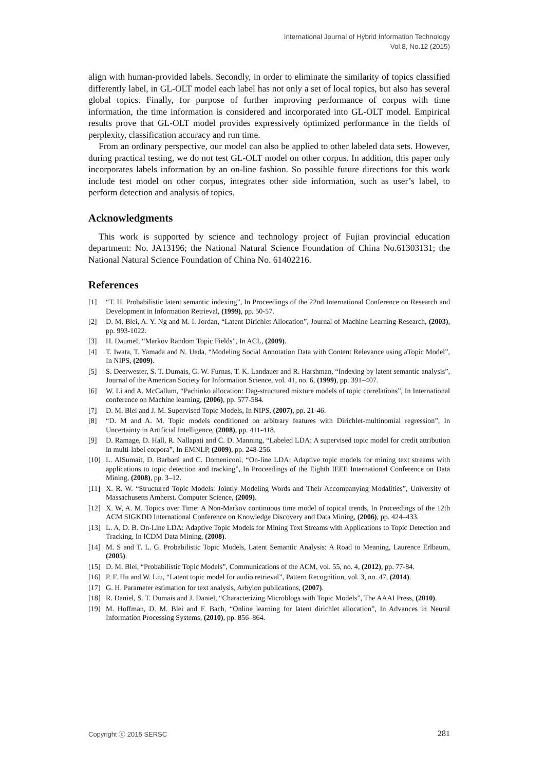International Journal of Hybrid Information Technology
Vol.8, No.12 (2015)
align with human-provided labels. Secondly, in order to eliminate the similarity of topics classified differently label, in GL-OLT model each label has not only a set of local topics, but also has several global topics. Finally, for purpose of further improving performance of corpus with time information, the time information is considered and incorporated into GL-OLT model. Empirical results prove that GL-OLT model provides expressively optimized performance in the fields of perplexity, classification accuracy and run time.
From an ordinary perspective, our model can also be applied to other labeled data sets. However, during practical testing, we do not test GL-OLT model on other corpus. In addition, this paper only incorporates labels information by an on-line fashion. So possible future directions for this work include test model on other corpus, integrates other side information, such as user’s label, to perform detection and analysis of topics.
Acknowledgments
This work is supported by science and technology project of Fujian provincial education department: No. JA13196; the National Natural Science Foundation of China No.61303131; the National Natural Science Foundation of China No. 61402216.
References
[1] “T. H. Probabilistic latent semantic indexing”, In Proceedings of the 22nd International Conference on Research and Development in Information Retrieval, (1999), pp. 50-57.
[2] D. M. Blei, A. Y. Ng and M. I. Jordan, “Latent Dirichlet Allocation”, Journal of Machine Learning Research, (2003), pp. 993-1022.
[3] H. DaumeI, “Markov Random Topic Fields”, In ACL, (2009).
[4] T. Iwata, T. Yamada and N. Ueda, “Modeling Social Annotation Data with Content Relevance using aTopic Model”, In NIPS, (2009).
[5] S. Deerwester, S. T. Dumais, G. W. Furnas, T. K. Landauer and R. Harshman, “Indexing by latent semantic analysis”, Journal of the American Society for Information Science, vol. 41, no. 6, (1999), pp. 391–407.
[6] W. Li and A. McCallum, “Pachinko allocation: Dag-structured mixture models of topic correlations”, In International conference on Machine learning, (2006), pp. 577-584.
[7] D. M. Blei and J. M. Supervised Topic Models, In NIPS, (2007), pp. 21-46.
[8] “D. M and A. M. Topic models conditioned on arbitrary features with Dirichlet-multinomial regression”, In Uncertainty in Artificial Intelligence, (2008), pp. 411-418.
[9] D. Ramage, D. Hall, R. Nallapati and C. D. Manning, “Labeled LDA: A supervised topic model for credit attribution in multi-label corpora”, In EMNLP, (2009), pp. 248-256.
[10] L. AlSumait, D. Barbará and C. Domeniconi, “On-line LDA: Adaptive topic models for mining text streams with applications to topic detection and tracking”, In Proceedings of the Eighth IEEE International Conference on Data Mining, (2008), pp. 3–12.
[11] X. R. W. “Structured Topic Models: Jointly Modeling Words and Their Accompanying Modalities”, University of Massachusetts Amherst. Computer Science, (2009).
[12] X. W, A. M. Topics over Time: A Non-Markov continuous time model of topical trends, In Proceedings of the 12th ACM SIGKDD International Conference on Knowledge Discovery and Data Mining, (2006), pp. 424–433.
[13] L. A, D. B. On-Line LDA: Adaptive Topic Models for Mining Text Streams with Applications to Topic Detection and Tracking, In ICDM Data Mining, (2008).
[14] M. S and T. L. G. Probabilistic Topic Models, Latent Semantic Analysis: A Road to Meaning, Laurence Erlbaum, (2005).
[15] D. M. Blei, “Probabilistic Topic Models”, Communications of the ACM, vol. 55, no. 4, (2012), pp. 77-84.
[16] P. F. Hu and W. Liu, “Latent topic model for audio retrieval”, Pattern Recognition, vol. 3, no. 47, (2014).
[17] G. H. Parameter estimation for text analysis, Arbylon publications, (2007).
[18] R. Daniel, S. T. Dumais and J. Daniel, “Characterizing Microblogs with Topic Models”, The AAAI Press, (2010).
[19] M. Hoffman, D. M. Blei and F. Bach, “Online learning for latent dirichlet allocation”, In Advances in Neural Information Processing Systems, (2010), pp. 856–864.
Copyright ⓒ 2015 SERSC 281